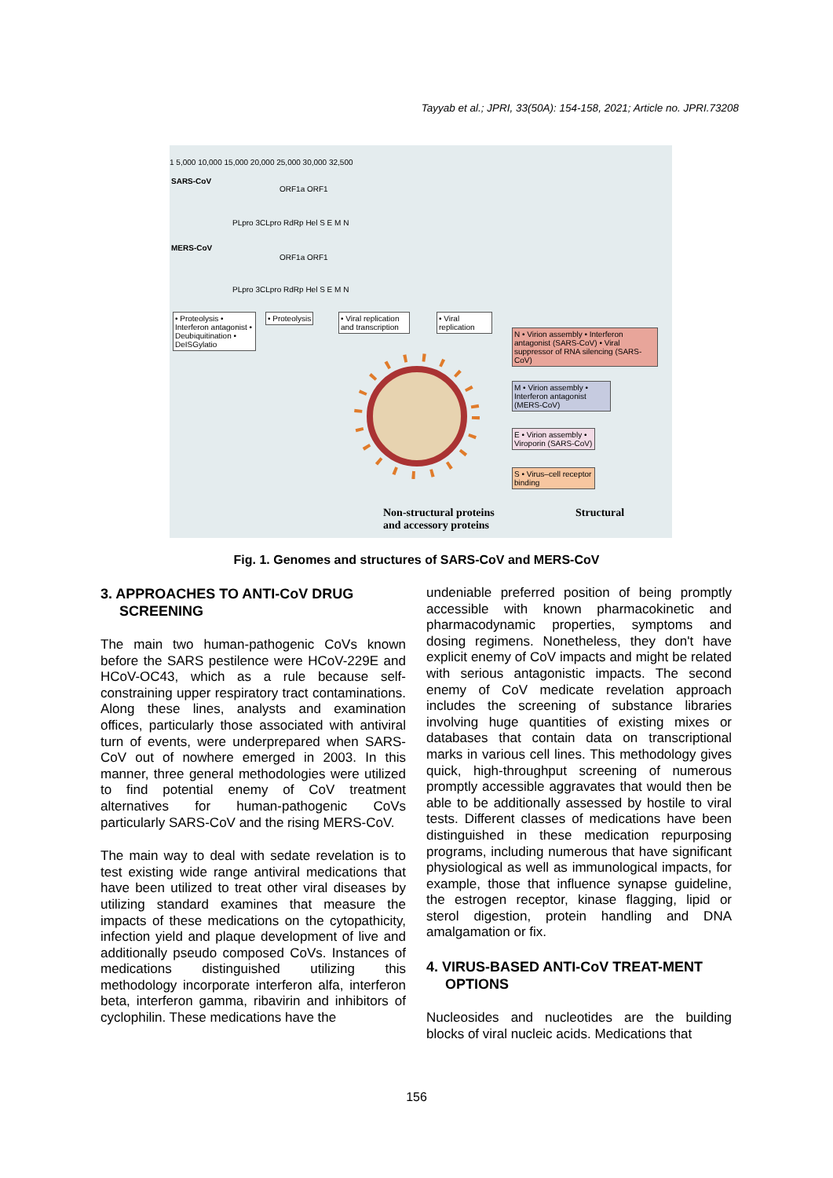Tayyab et al.; JPRI, 33(50A): 154-158, 2021; Article no. JPRI.73208
1 5,000 10,000 15,000 20,000 25,000 30,000 32,500
SARS-CoV
ORF1a ORF1
PLpro 3CLpro RdRp Hel S E M N
MERS-CoV
ORF1a ORF1
PLpro 3CLpro RdRp Hel S E M N
• Proteolysis • Interferon antagonist • Deubiquitination • DeISGylatio
• Proteolysis
• Viral replication and transcription
• Viral replication
N • Virion assembly • Interferon antagonist (SARS-CoV) • Viral suppressor of RNA silencing (SARS-CoV)
M • Virion assembly • Interferon antagonist (MERS-CoV)
E • Virion assembly • Viroporin (SARS-CoV)
S • Virus–cell receptor binding
Non-structural proteins
and accessory proteins
Structural
Fig. 1. Genomes and structures of SARS-CoV and MERS-CoV
3. APPROACHES TO ANTI-CoV DRUG SCREENING
The main two human-pathogenic CoVs known before the SARS pestilence were HCoV-229E and HCoV-OC43, which as a rule because self-constraining upper respiratory tract contaminations. Along these lines, analysts and examination offices, particularly those associated with antiviral turn of events, were underprepared when SARS-CoV out of nowhere emerged in 2003. In this manner, three general methodologies were utilized to find potential enemy of CoV treatment alternatives for human-pathogenic CoVs particularly SARS-CoV and the rising MERS-CoV.
The main way to deal with sedate revelation is to test existing wide range antiviral medications that have been utilized to treat other viral diseases by utilizing standard examines that measure the impacts of these medications on the cytopathicity, infection yield and plaque development of live and additionally pseudo composed CoVs. Instances of medications distinguished utilizing this methodology incorporate interferon alfa, interferon beta, interferon gamma, ribavirin and inhibitors of cyclophilin. These medications have the
undeniable preferred position of being promptly accessible with known pharmacokinetic and pharmacodynamic properties, symptoms and dosing regimens. Nonetheless, they don't have explicit enemy of CoV impacts and might be related with serious antagonistic impacts. The second enemy of CoV medicate revelation approach includes the screening of substance libraries involving huge quantities of existing mixes or databases that contain data on transcriptional marks in various cell lines. This methodology gives quick, high-throughput screening of numerous promptly accessible aggravates that would then be able to be additionally assessed by hostile to viral tests. Different classes of medications have been distinguished in these medication repurposing programs, including numerous that have significant physiological as well as immunological impacts, for example, those that influence synapse guideline, the estrogen receptor, kinase flagging, lipid or sterol digestion, protein handling and DNA amalgamation or fix.
4. VIRUS-BASED ANTI-CoV TREAT-MENT OPTIONS
Nucleosides and nucleotides are the building blocks of viral nucleic acids. Medications that
156